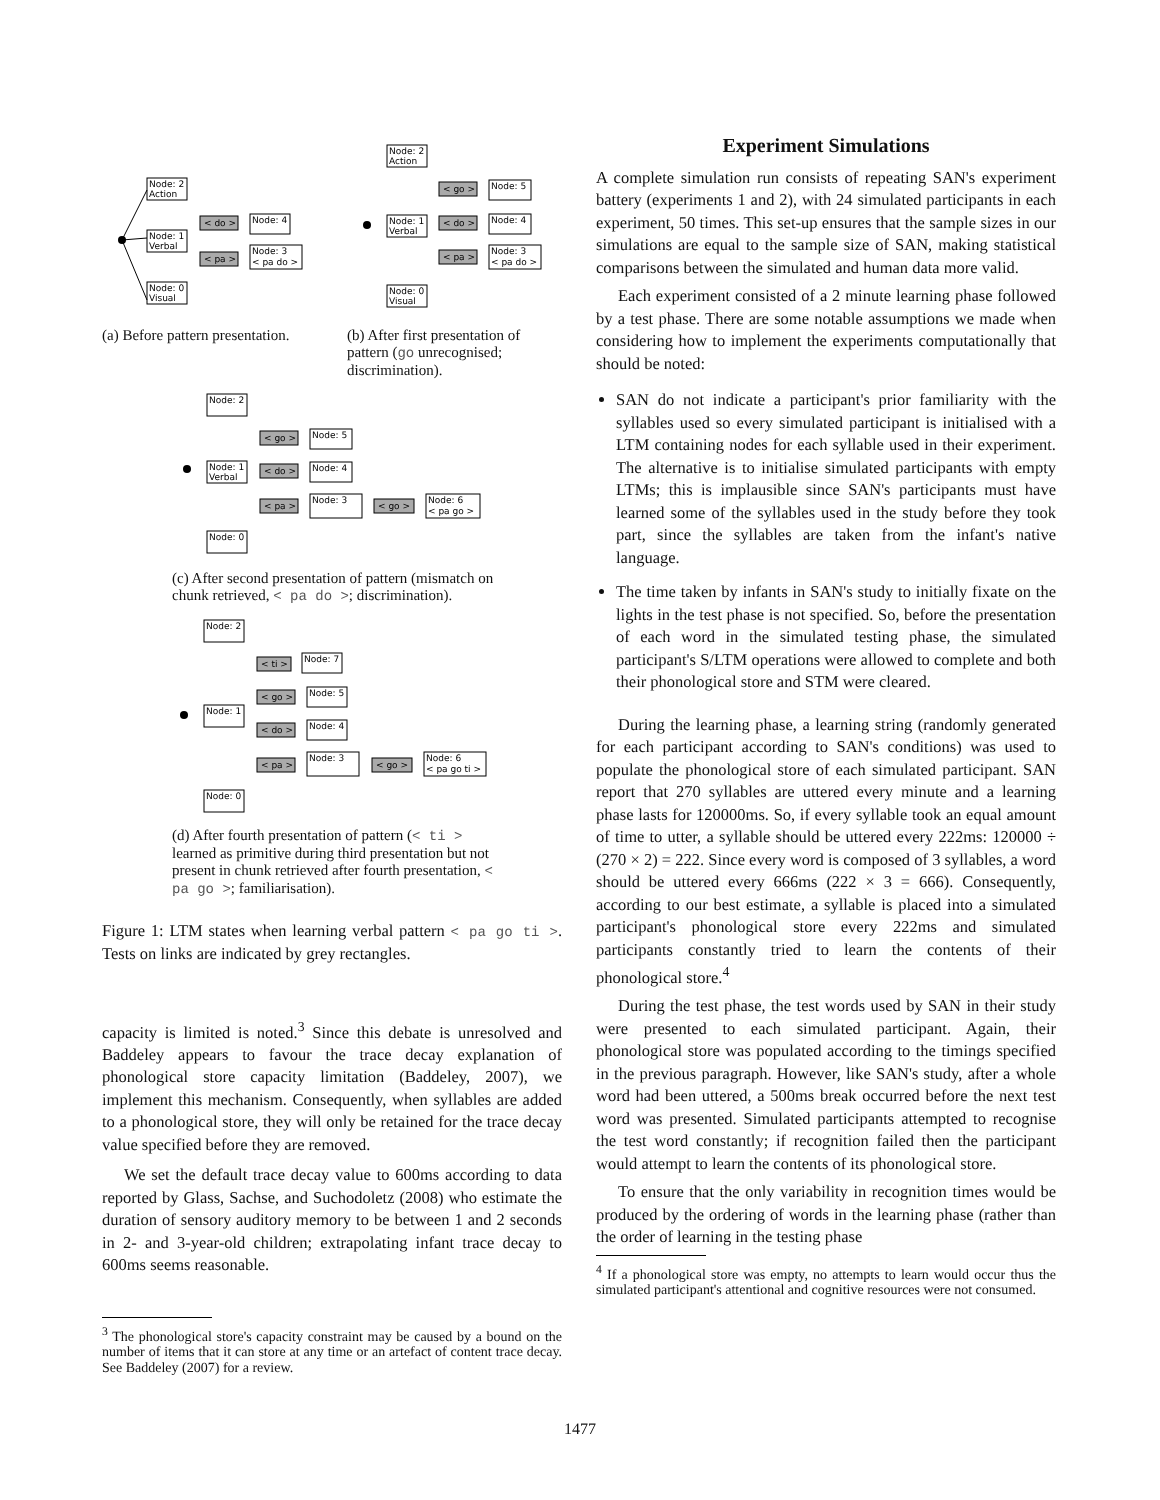Node: 2
Action
Node: 1
Verbal
Node: 0
Visual
< do >
Node: 4
< pa >
Node: 3
< pa do >
(a) Before pattern presentation.
Node: 2
Action
Node: 1
Verbal
Node: 0
Visual
< go >
Node: 5
< do >
Node: 4
< pa >
Node: 3
< pa do >
(b) After first presentation of pattern (go unrecognised; discrimination).
Node: 2
Node: 1
Verbal
Node: 0
< go >
Node: 5
< do >
Node: 4
< pa >
Node: 3
< go >
Node: 6
< pa go >
(c) After second presentation of pattern (mismatch on chunk retrieved, < pa do >; discrimination).
Node: 2
Node: 1
Node: 0
< ti >
Node: 7
< go >
Node: 5
< do >
Node: 4
< pa >
Node: 3
< go >
Node: 6
< pa go ti >
(d) After fourth presentation of pattern (< ti > learned as primitive during third presentation but not present in chunk retrieved after fourth presentation, < pa go >; familiarisation).
Figure 1: LTM states when learning verbal pattern < pa go ti >. Tests on links are indicated by grey rectangles.
capacity is limited is noted.<sup>3</sup> Since this debate is unresolved and Baddeley appears to favour the trace decay explanation of phonological store capacity limitation (Baddeley, 2007), we implement this mechanism. Consequently, when syllables are added to a phonological store, they will only be retained for the trace decay value specified before they are removed.
We set the default trace decay value to 600ms according to data reported by Glass, Sachse, and Suchodoletz (2008) who estimate the duration of sensory auditory memory to be between 1 and 2 seconds in 2- and 3-year-old children; extrapolating infant trace decay to 600ms seems reasonable.
<sup>3</sup> The phonological store's capacity constraint may be caused by a bound on the number of items that it can store at any time or an artefact of content trace decay. See Baddeley (2007) for a review.
Experiment Simulations
A complete simulation run consists of repeating SAN's experiment battery (experiments 1 and 2), with 24 simulated participants in each experiment, 50 times. This set-up ensures that the sample sizes in our simulations are equal to the sample size of SAN, making statistical comparisons between the simulated and human data more valid.
Each experiment consisted of a 2 minute learning phase followed by a test phase. There are some notable assumptions we made when considering how to implement the experiments computationally that should be noted:
SAN do not indicate a participant's prior familiarity with the syllables used so every simulated participant is initialised with a LTM containing nodes for each syllable used in their experiment. The alternative is to initialise simulated participants with empty LTMs; this is implausible since SAN's participants must have learned some of the syllables used in the study before they took part, since the syllables are taken from the infant's native language.
The time taken by infants in SAN's study to initially fixate on the lights in the test phase is not specified. So, before the presentation of each word in the simulated testing phase, the simulated participant's S/LTM operations were allowed to complete and both their phonological store and STM were cleared.
During the learning phase, a learning string (randomly generated for each participant according to SAN's conditions) was used to populate the phonological store of each simulated participant. SAN report that 270 syllables are uttered every minute and a learning phase lasts for 120000ms. So, if every syllable took an equal amount of time to utter, a syllable should be uttered every 222ms: 120000 ÷ (270 × 2) = 222. Since every word is composed of 3 syllables, a word should be uttered every 666ms (222 × 3 = 666). Consequently, according to our best estimate, a syllable is placed into a simulated participant's phonological store every 222ms and simulated participants constantly tried to learn the contents of their phonological store.<sup>4</sup>
During the test phase, the test words used by SAN in their study were presented to each simulated participant. Again, their phonological store was populated according to the timings specified in the previous paragraph. However, like SAN's study, after a whole word had been uttered, a 500ms break occurred before the next test word was presented. Simulated participants attempted to recognise the test word constantly; if recognition failed then the participant would attempt to learn the contents of its phonological store.
To ensure that the only variability in recognition times would be produced by the ordering of words in the learning phase (rather than the order of learning in the testing phase
<sup>4</sup> If a phonological store was empty, no attempts to learn would occur thus the simulated participant's attentional and cognitive resources were not consumed.
1477